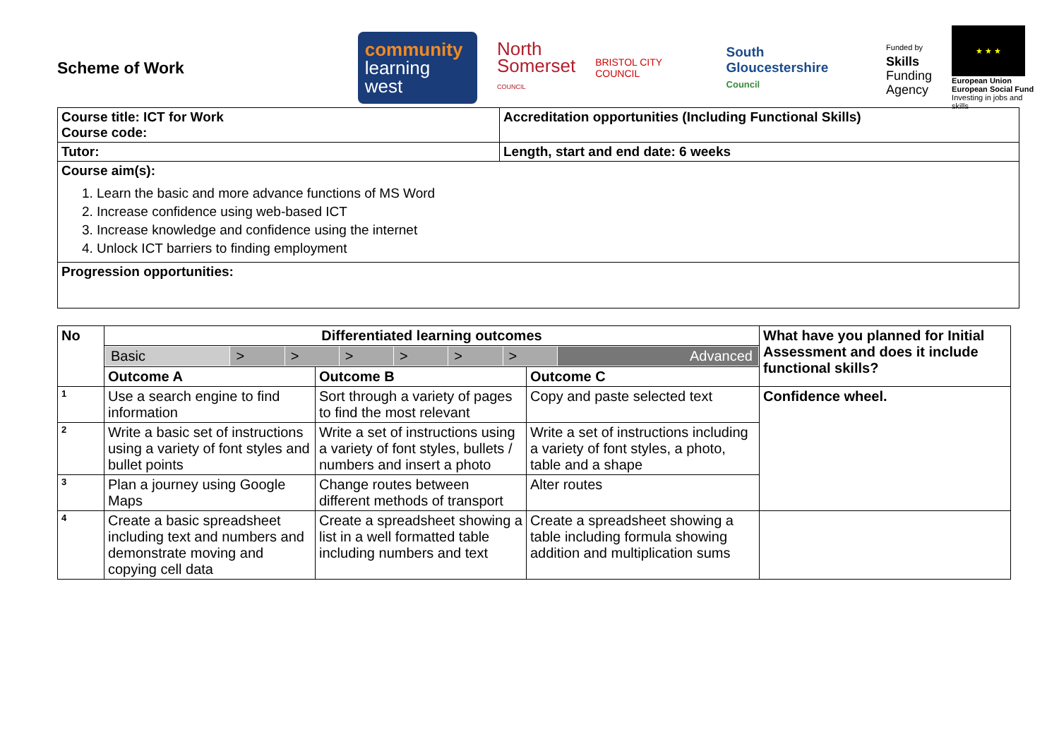Scheme of Work
community
learning west
North
Somerset
COUNCIL
BRISTOL CITY COUNCIL
South Gloucestershire
Council
Funded by
Skills
Funding
Agency
★ ★ ★
European Union
European Social Fund
Investing in jobs and skills
| Course title: ICT for Work Course code: | Accreditation opportunities (Including Functional Skills) |
| Tutor: | Length, start and end date: 6 weeks |
| Course aim(s): 1. Learn the basic and more advance functions of MS Word 2. Increase confidence using web-based ICT 3. Increase knowledge and confidence using the internet 4. Unlock ICT barriers to finding employment | |
| Progression opportunities: | |
| No | Differentiated learning outcomes | | | What have you planned for Initial Assessment and does it include functional skills? |
| --- | --- | --- | --- | --- |
| | / Basic / > / > / > / > / > / > / Advanced / | | | |
| | Outcome A | Outcome B | Outcome C | |
| 1 | Use a search engine to find information | Sort through a variety of pages to find the most relevant | Copy and paste selected text | Confidence wheel. |
| 2 | Write a basic set of instructions using a variety of font styles and bullet points | Write a set of instructions using a variety of font styles, bullets / numbers and insert a photo | Write a set of instructions including a variety of font styles, a photo, table and a shape | |
| 3 | Plan a journey using Google Maps | Change routes between different methods of transport | Alter routes | |
| 4 | Create a basic spreadsheet including text and numbers and demonstrate moving and copying cell data | Create a spreadsheet showing a list in a well formatted table including numbers and text | Create a spreadsheet showing a table including formula showing addition and multiplication sums | |